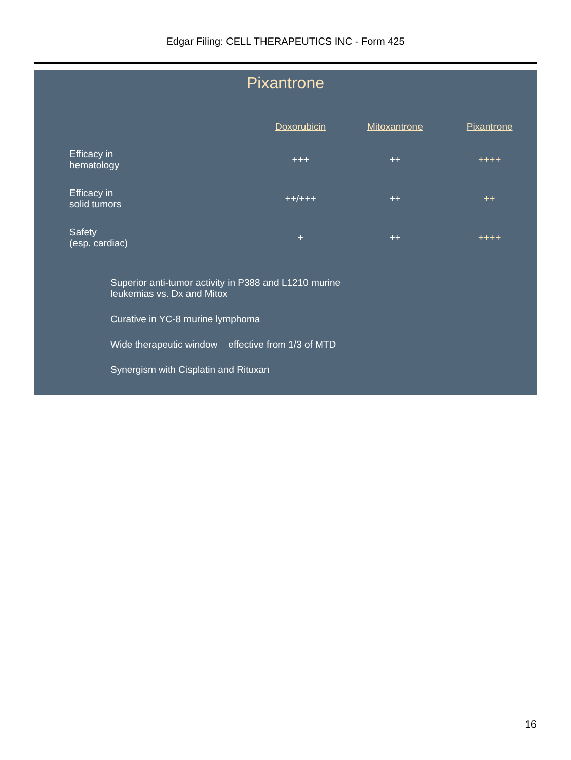Edgar Filing: CELL THERAPEUTICS INC - Form 425
Pixantrone
| | Doxorubicin | Mitoxantrone | Pixantrone |
| --- | --- | --- | --- |
| Efficacy in hematology | +++ | ++ | ++++ |
| Efficacy in solid tumors | ++/+++ | ++ | ++ |
| Safety (esp. cardiac) | + | ++ | ++++ |
Superior anti-tumor activity in P388 and L1210 murine leukemias vs. Dx and Mitox
Curative in YC-8 murine lymphoma
Wide therapeutic window effective from 1/3 of MTD
Synergism with Cisplatin and Rituxan
16